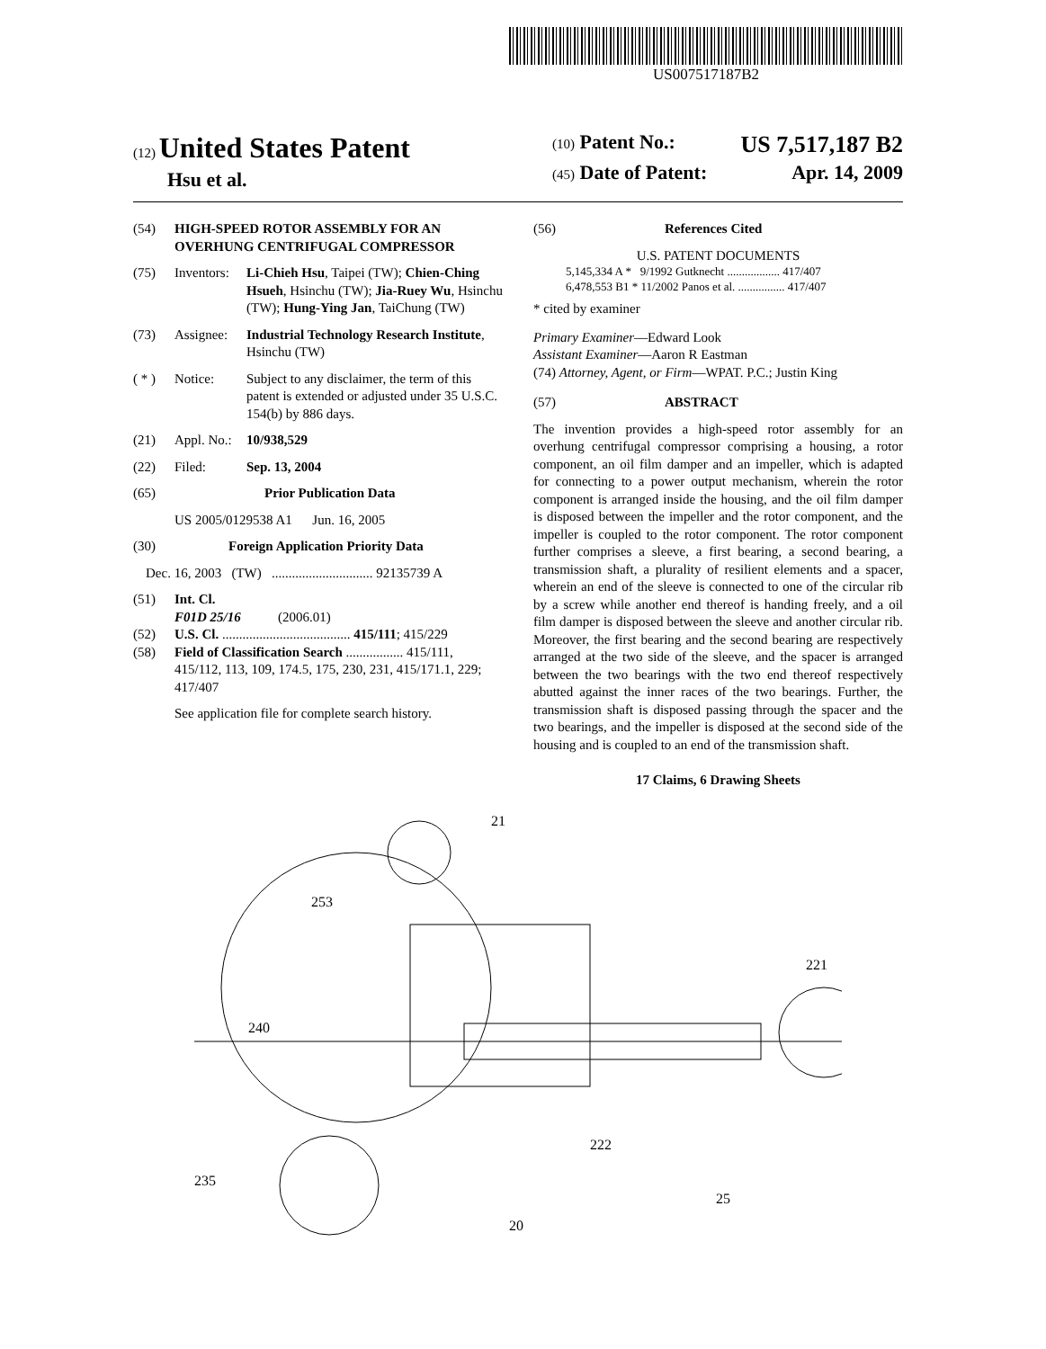US007517187B2
(12) United States Patent
Hsu et al.
(10) Patent No.: US 7,517,187 B2
(45) Date of Patent: Apr. 14, 2009
(54) HIGH-SPEED ROTOR ASSEMBLY FOR AN OVERHUNG CENTRIFUGAL COMPRESSOR
(75) Inventors: Li-Chieh Hsu, Taipei (TW); Chien-Ching Hsueh, Hsinchu (TW); Jia-Ruey Wu, Hsinchu (TW); Hung-Ying Jan, TaiChung (TW)
(73) Assignee: Industrial Technology Research Institute, Hsinchu (TW)
( * ) Notice: Subject to any disclaimer, the term of this patent is extended or adjusted under 35 U.S.C. 154(b) by 886 days.
(21) Appl. No.: 10/938,529
(22) Filed: Sep. 13, 2004
(65) Prior Publication Data
US 2005/0129538 A1 Jun. 16, 2005
(30) Foreign Application Priority Data
Dec. 16, 2003 (TW) .............................. 92135739 A
(51) Int. Cl.
F01D 25/16 (2006.01)
(52) U.S. Cl. ...................................... 415/111; 415/229
(58) Field of Classification Search ................. 415/111, 415/112, 113, 109, 174.5, 175, 230, 231, 415/171.1, 229; 417/407
See application file for complete search history.
(56) References Cited
U.S. PATENT DOCUMENTS
5,145,334 A * 9/1992 Gutknecht .................. 417/407
6,478,553 B1 * 11/2002 Panos et al. ................ 417/407
* cited by examiner
Primary Examiner—Edward Look
Assistant Examiner—Aaron R Eastman
(74) Attorney, Agent, or Firm—WPAT. P.C.; Justin King
(57) ABSTRACT
The invention provides a high-speed rotor assembly for an overhung centrifugal compressor comprising a housing, a rotor component, an oil film damper and an impeller, which is adapted for connecting to a power output mechanism, wherein the rotor component is arranged inside the housing, and the oil film damper is disposed between the impeller and the rotor component, and the impeller is coupled to the rotor component. The rotor component further comprises a sleeve, a first bearing, a second bearing, a transmission shaft, a plurality of resilient elements and a spacer, wherein an end of the sleeve is connected to one of the circular rib by a screw while another end thereof is handing freely, and a oil film damper is disposed between the sleeve and another circular rib. Moreover, the first bearing and the second bearing are respectively arranged at the two side of the sleeve, and the spacer is arranged between the two bearings with the two end thereof respectively abutted against the inner races of the two bearings. Further, the transmission shaft is disposed passing through the spacer and the two bearings, and the impeller is disposed at the second side of the housing and is coupled to an end of the transmission shaft.
17 Claims, 6 Drawing Sheets
21
253
240
221
222
235
20
25